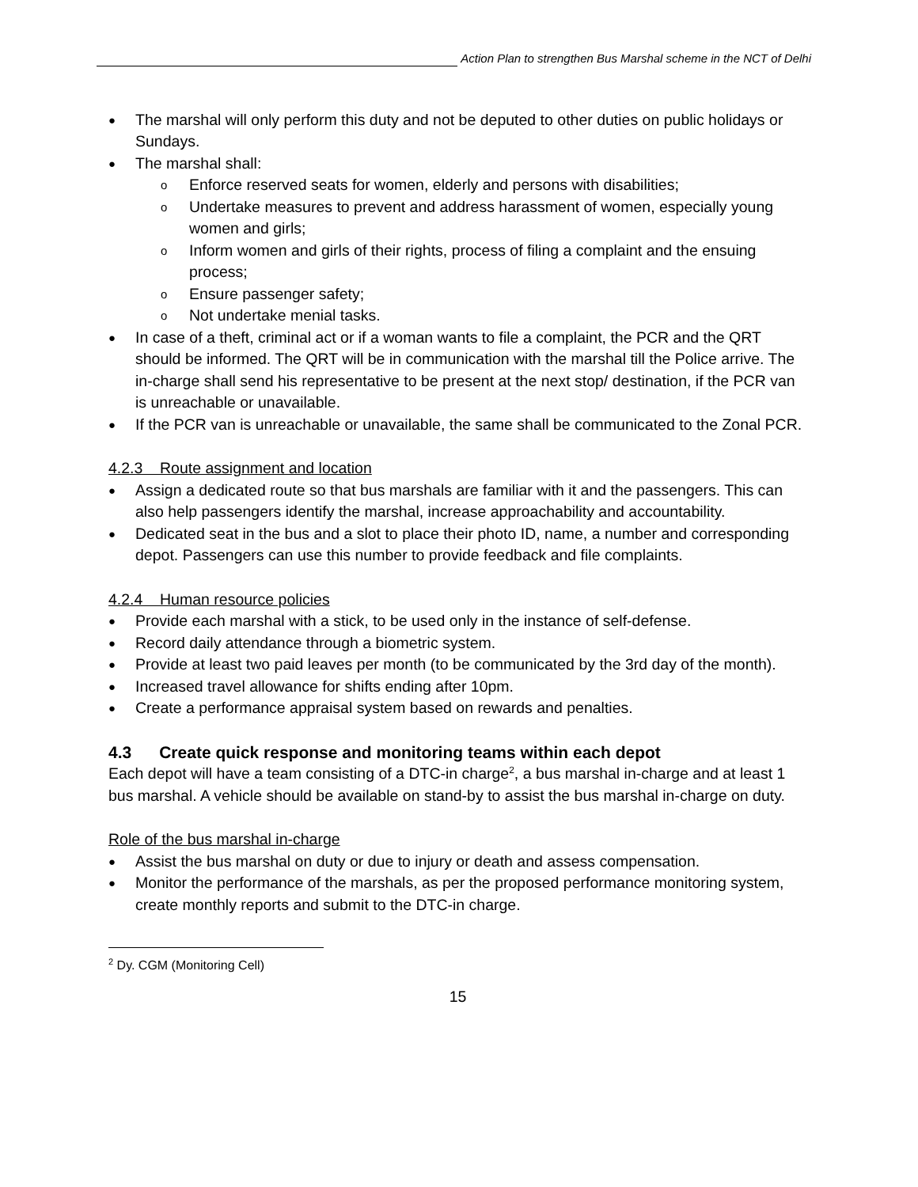Action Plan to strengthen Bus Marshal scheme in the NCT of Delhi
● The marshal will only perform this duty and not be deputed to other duties on public holidays or Sundays.
● The marshal shall:
o Enforce reserved seats for women, elderly and persons with disabilities;
o Undertake measures to prevent and address harassment of women, especially young women and girls;
o Inform women and girls of their rights, process of filing a complaint and the ensuing process;
o Ensure passenger safety;
o Not undertake menial tasks.
● In case of a theft, criminal act or if a woman wants to file a complaint, the PCR and the QRT should be informed. The QRT will be in communication with the marshal till the Police arrive. The in-charge shall send his representative to be present at the next stop/ destination, if the PCR van is unreachable or unavailable.
● If the PCR van is unreachable or unavailable, the same shall be communicated to the Zonal PCR.
4.2.3 Route assignment and location
● Assign a dedicated route so that bus marshals are familiar with it and the passengers. This can also help passengers identify the marshal, increase approachability and accountability.
● Dedicated seat in the bus and a slot to place their photo ID, name, a number and corresponding depot. Passengers can use this number to provide feedback and file complaints.
4.2.4 Human resource policies
● Provide each marshal with a stick, to be used only in the instance of self-defense.
● Record daily attendance through a biometric system.
● Provide at least two paid leaves per month (to be communicated by the 3rd day of the month).
● Increased travel allowance for shifts ending after 10pm.
● Create a performance appraisal system based on rewards and penalties.
4.3 Create quick response and monitoring teams within each depot
Each depot will have a team consisting of a DTC-in charge<sup>2</sup>, a bus marshal in-charge and at least 1 bus marshal. A vehicle should be available on stand-by to assist the bus marshal in-charge on duty.
Role of the bus marshal in-charge
● Assist the bus marshal on duty or due to injury or death and assess compensation.
● Monitor the performance of the marshals, as per the proposed performance monitoring system, create monthly reports and submit to the DTC-in charge.
<sup>2</sup> Dy. CGM (Monitoring Cell)
15